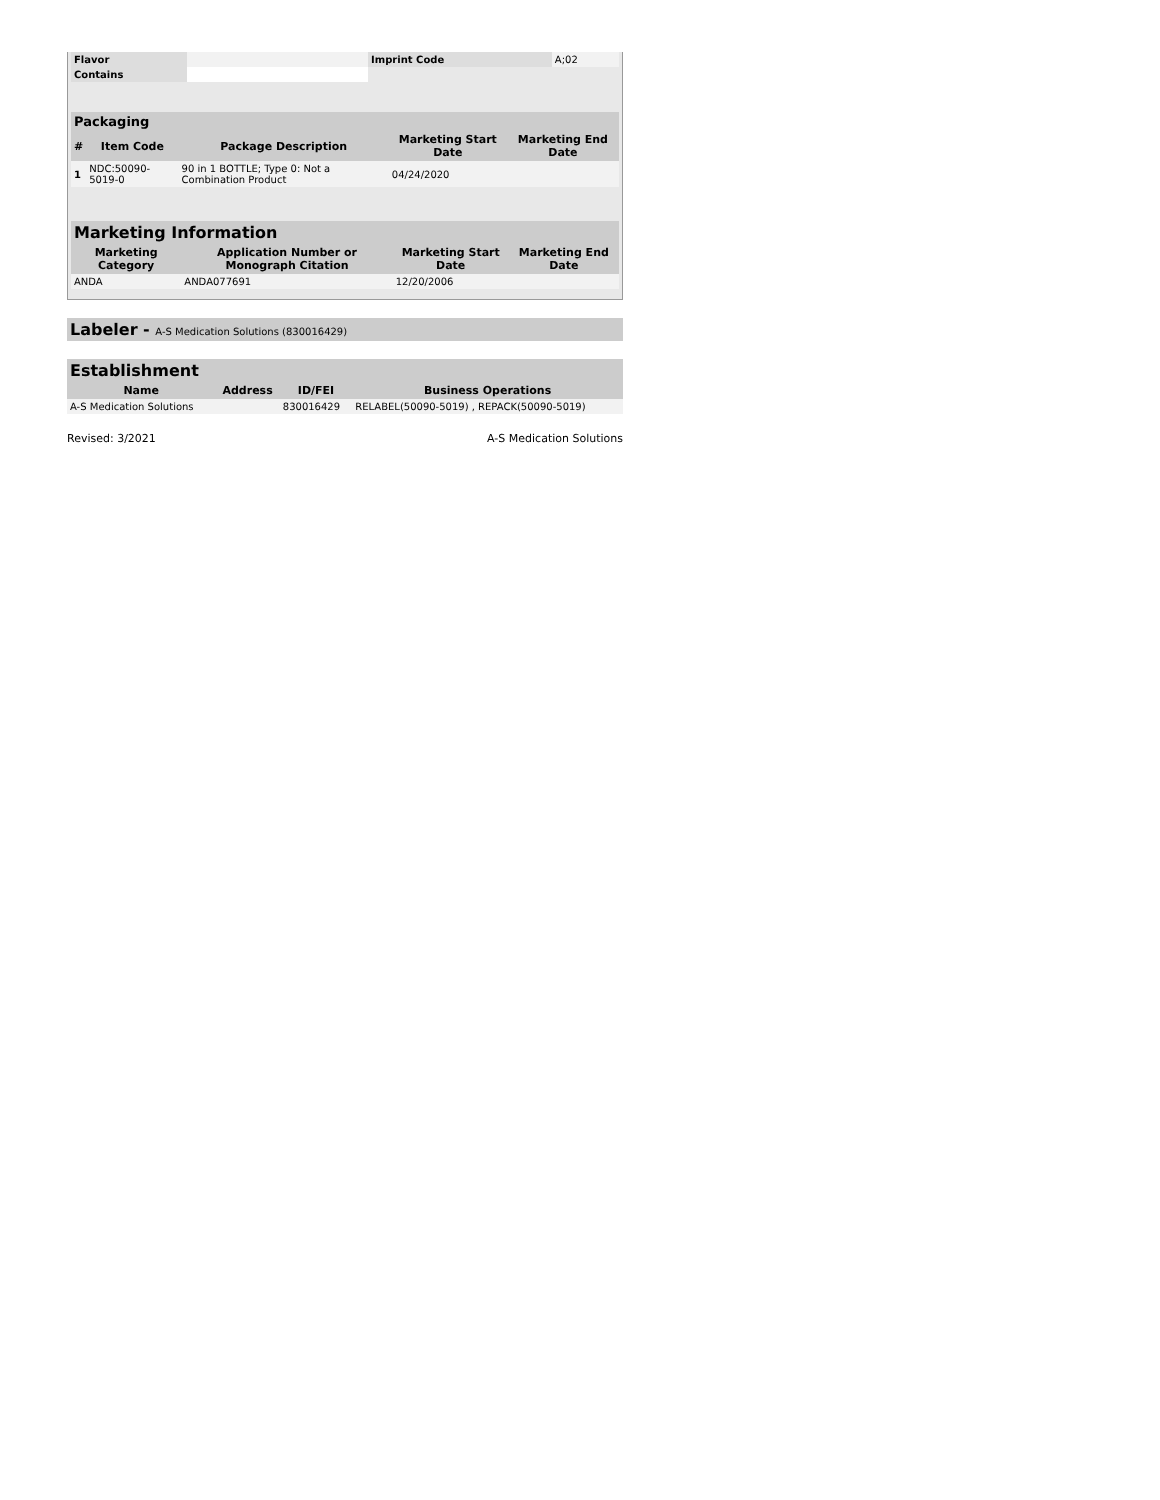| Flavor | | Imprint Code | A;02 |
| Contains | | | |
Packaging
| # | Item Code | Package Description | Marketing Start Date | Marketing End Date |
| --- | --- | --- | --- | --- |
| 1 | NDC:50090-5019-0 | 90 in 1 BOTTLE; Type 0: Not a Combination Product | 04/24/2020 | |
Marketing Information
| Marketing Category | Application Number or Monograph Citation | Marketing Start Date | Marketing End Date |
| --- | --- | --- | --- |
| ANDA | ANDA077691 | 12/20/2006 | |
Labeler - A-S Medication Solutions (830016429)
Establishment
| Name | Address | ID/FEI | Business Operations |
| --- | --- | --- | --- |
| A-S Medication Solutions | | 830016429 | RELABEL(50090-5019) , REPACK(50090-5019) |
Revised: 3/2021 A-S Medication Solutions